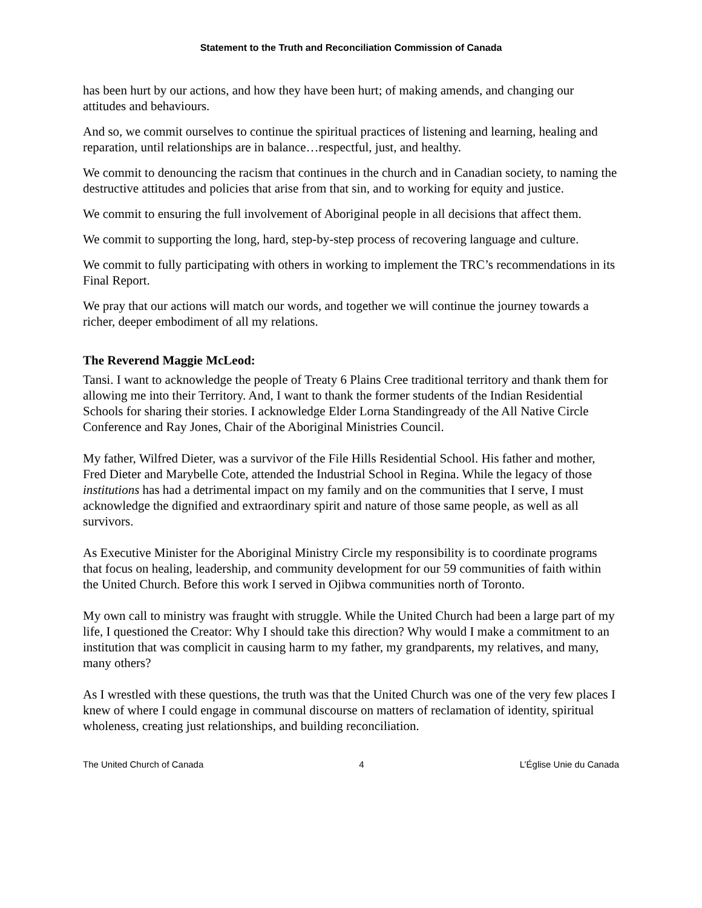Statement to the Truth and Reconciliation Commission of Canada
has been hurt by our actions, and how they have been hurt; of making amends, and changing our attitudes and behaviours.
And so, we commit ourselves to continue the spiritual practices of listening and learning, healing and reparation, until relationships are in balance…respectful, just, and healthy.
We commit to denouncing the racism that continues in the church and in Canadian society, to naming the destructive attitudes and policies that arise from that sin, and to working for equity and justice.
We commit to ensuring the full involvement of Aboriginal people in all decisions that affect them.
We commit to supporting the long, hard, step-by-step process of recovering language and culture.
We commit to fully participating with others in working to implement the TRC’s recommendations in its Final Report.
We pray that our actions will match our words, and together we will continue the journey towards a richer, deeper embodiment of all my relations.
The Reverend Maggie McLeod:
Tansi. I want to acknowledge the people of Treaty 6 Plains Cree traditional territory and thank them for allowing me into their Territory. And, I want to thank the former students of the Indian Residential Schools for sharing their stories. I acknowledge Elder Lorna Standingready of the All Native Circle Conference and Ray Jones, Chair of the Aboriginal Ministries Council.
My father, Wilfred Dieter, was a survivor of the File Hills Residential School. His father and mother, Fred Dieter and Marybelle Cote, attended the Industrial School in Regina. While the legacy of those institutions has had a detrimental impact on my family and on the communities that I serve, I must acknowledge the dignified and extraordinary spirit and nature of those same people, as well as all survivors.
As Executive Minister for the Aboriginal Ministry Circle my responsibility is to coordinate programs that focus on healing, leadership, and community development for our 59 communities of faith within the United Church. Before this work I served in Ojibwa communities north of Toronto.
My own call to ministry was fraught with struggle. While the United Church had been a large part of my life, I questioned the Creator: Why I should take this direction? Why would I make a commitment to an institution that was complicit in causing harm to my father, my grandparents, my relatives, and many, many others?
As I wrestled with these questions, the truth was that the United Church was one of the very few places I knew of where I could engage in communal discourse on matters of reclamation of identity, spiritual wholeness, creating just relationships, and building reconciliation.
The United Church of Canada 4 L’Église Unie du Canada